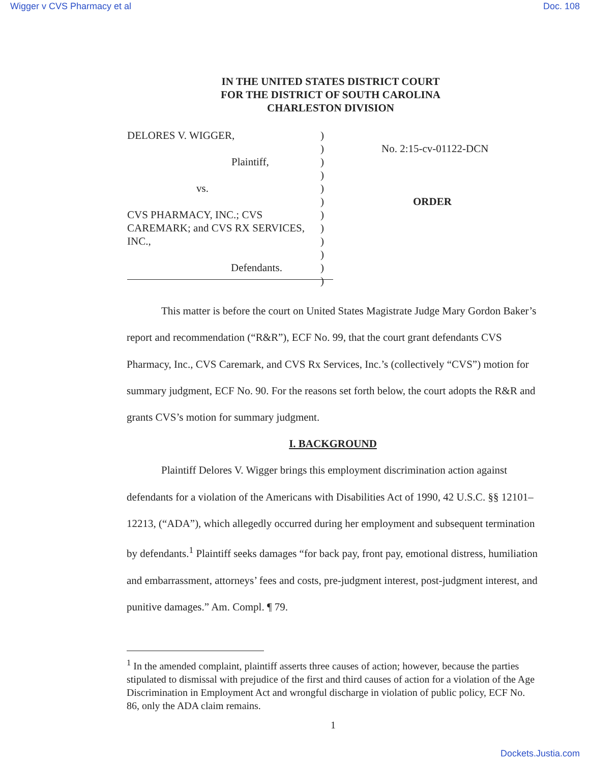Wigger v CVS Pharmacy et al Doc. 108
IN THE UNITED STATES DISTRICT COURT
FOR THE DISTRICT OF SOUTH CAROLINA
CHARLESTON DIVISION
DELORES V. WIGGER,
Plaintiff,
vs.
CVS PHARMACY, INC.; CVS
CAREMARK; and CVS RX SERVICES,
INC.,
Defendants.
)
)
)
)
)
)
)
)
)
)
)
)
No. 2:15-cv-01122-DCN
ORDER
This matter is before the court on United States Magistrate Judge Mary Gordon Baker’s report and recommendation (“R&R”), ECF No. 99, that the court grant defendants CVS Pharmacy, Inc., CVS Caremark, and CVS Rx Services, Inc.’s (collectively “CVS”) motion for summary judgment, ECF No. 90. For the reasons set forth below, the court adopts the R&R and grants CVS’s motion for summary judgment.
I. BACKGROUND
Plaintiff Delores V. Wigger brings this employment discrimination action against defendants for a violation of the Americans with Disabilities Act of 1990, 42 U.S.C. §§ 12101–12213, (“ADA”), which allegedly occurred during her employment and subsequent termination by defendants.<sup>1</sup> Plaintiff seeks damages “for back pay, front pay, emotional distress, humiliation and embarrassment, attorneys’ fees and costs, pre-judgment interest, post-judgment interest, and punitive damages.” Am. Compl. ¶ 79.
<sup>1</sup> In the amended complaint, plaintiff asserts three causes of action; however, because the parties stipulated to dismissal with prejudice of the first and third causes of action for a violation of the Age Discrimination in Employment Act and wrongful discharge in violation of public policy, ECF No. 86, only the ADA claim remains.
1
Dockets.Justia.com